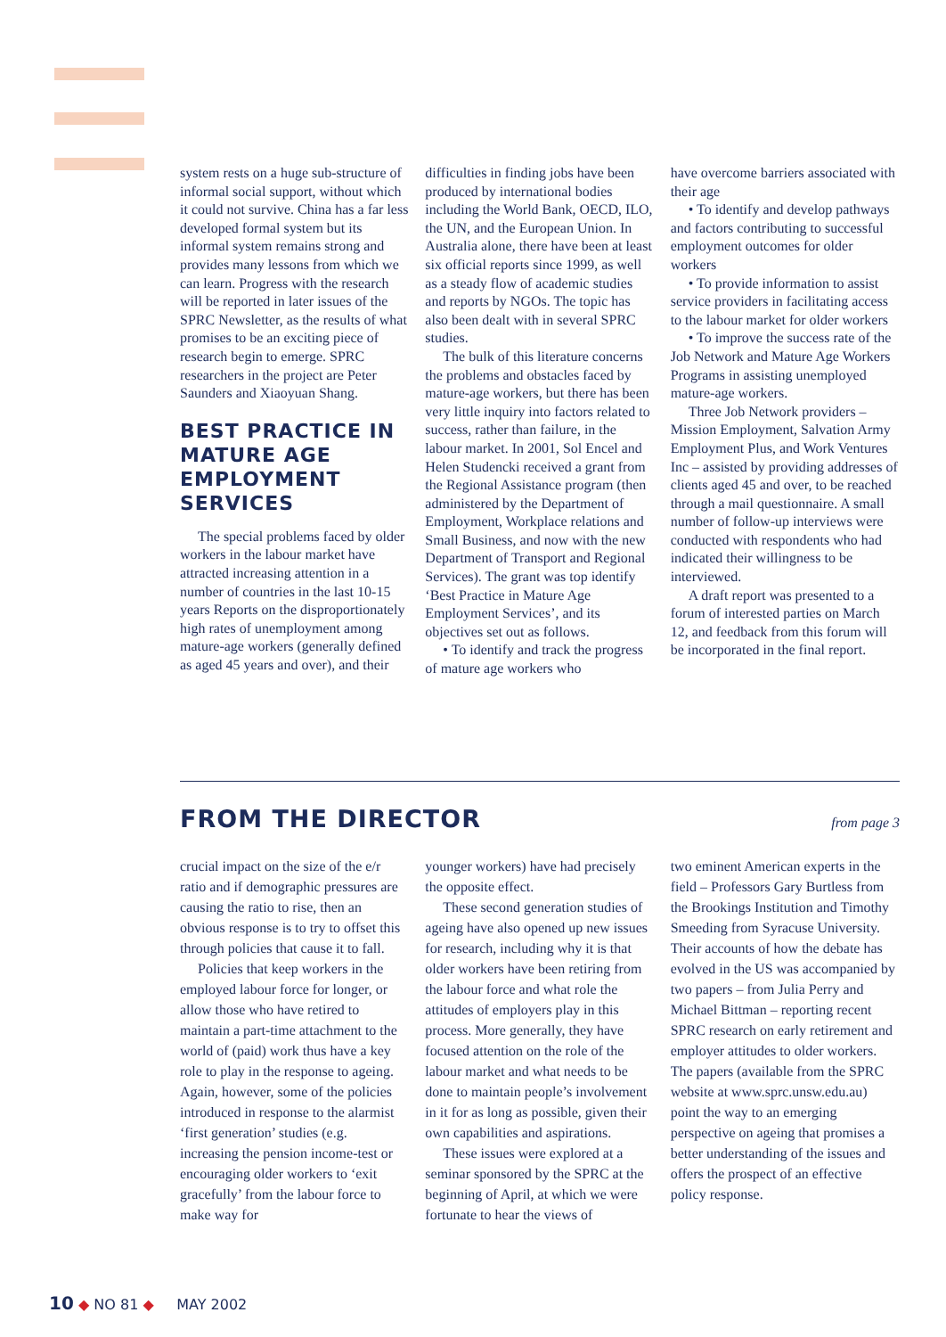system rests on a huge sub-structure of informal social support, without which it could not survive. China has a far less developed formal system but its informal system remains strong and provides many lessons from which we can learn. Progress with the research will be reported in later issues of the SPRC Newsletter, as the results of what promises to be an exciting piece of research begin to emerge. SPRC researchers in the project are Peter Saunders and Xiaoyuan Shang.
BEST PRACTICE IN MATURE AGE EMPLOYMENT SERVICES
The special problems faced by older workers in the labour market have attracted increasing attention in a number of countries in the last 10-15 years Reports on the disproportionately high rates of unemployment among mature-age workers (generally defined as aged 45 years and over), and their
difficulties in finding jobs have been produced by international bodies including the World Bank, OECD, ILO, the UN, and the European Union. In Australia alone, there have been at least six official reports since 1999, as well as a steady flow of academic studies and reports by NGOs. The topic has also been dealt with in several SPRC studies.
The bulk of this literature concerns the problems and obstacles faced by mature-age workers, but there has been very little inquiry into factors related to success, rather than failure, in the labour market. In 2001, Sol Encel and Helen Studencki received a grant from the Regional Assistance program (then administered by the Department of Employment, Workplace relations and Small Business, and now with the new Department of Transport and Regional Services). The grant was top identify ‘Best Practice in Mature Age Employment Services’, and its objectives set out as follows.
• To identify and track the progress of mature age workers who
have overcome barriers associated with their age
• To identify and develop pathways and factors contributing to successful employment outcomes for older workers
• To provide information to assist service providers in facilitating access to the labour market for older workers
• To improve the success rate of the Job Network and Mature Age Workers Programs in assisting unemployed mature-age workers.
Three Job Network providers – Mission Employment, Salvation Army Employment Plus, and Work Ventures Inc – assisted by providing addresses of clients aged 45 and over, to be reached through a mail questionnaire. A small number of follow-up interviews were conducted with respondents who had indicated their willingness to be interviewed.
A draft report was presented to a forum of interested parties on March 12, and feedback from this forum will be incorporated in the final report.
FROM THE DIRECTOR
from page 3
crucial impact on the size of the e/r ratio and if demographic pressures are causing the ratio to rise, then an obvious response is to try to offset this through policies that cause it to fall.
Policies that keep workers in the employed labour force for longer, or allow those who have retired to maintain a part-time attachment to the world of (paid) work thus have a key role to play in the response to ageing. Again, however, some of the policies introduced in response to the alarmist ‘first generation’ studies (e.g. increasing the pension income-test or encouraging older workers to ‘exit gracefully’ from the labour force to make way for
younger workers) have had precisely the opposite effect.
These second generation studies of ageing have also opened up new issues for research, including why it is that older workers have been retiring from the labour force and what role the attitudes of employers play in this process. More generally, they have focused attention on the role of the labour market and what needs to be done to maintain people’s involvement in it for as long as possible, given their own capabilities and aspirations.
These issues were explored at a seminar sponsored by the SPRC at the beginning of April, at which we were fortunate to hear the views of
two eminent American experts in the field – Professors Gary Burtless from the Brookings Institution and Timothy Smeeding from Syracuse University. Their accounts of how the debate has evolved in the US was accompanied by two papers – from Julia Perry and Michael Bittman – reporting recent SPRC research on early retirement and employer attitudes to older workers. The papers (available from the SPRC website at www.sprc.unsw.edu.au) point the way to an emerging perspective on ageing that promises a better understanding of the issues and offers the prospect of an effective policy response.
10 ◆ NO 81 ◆ MAY 2002